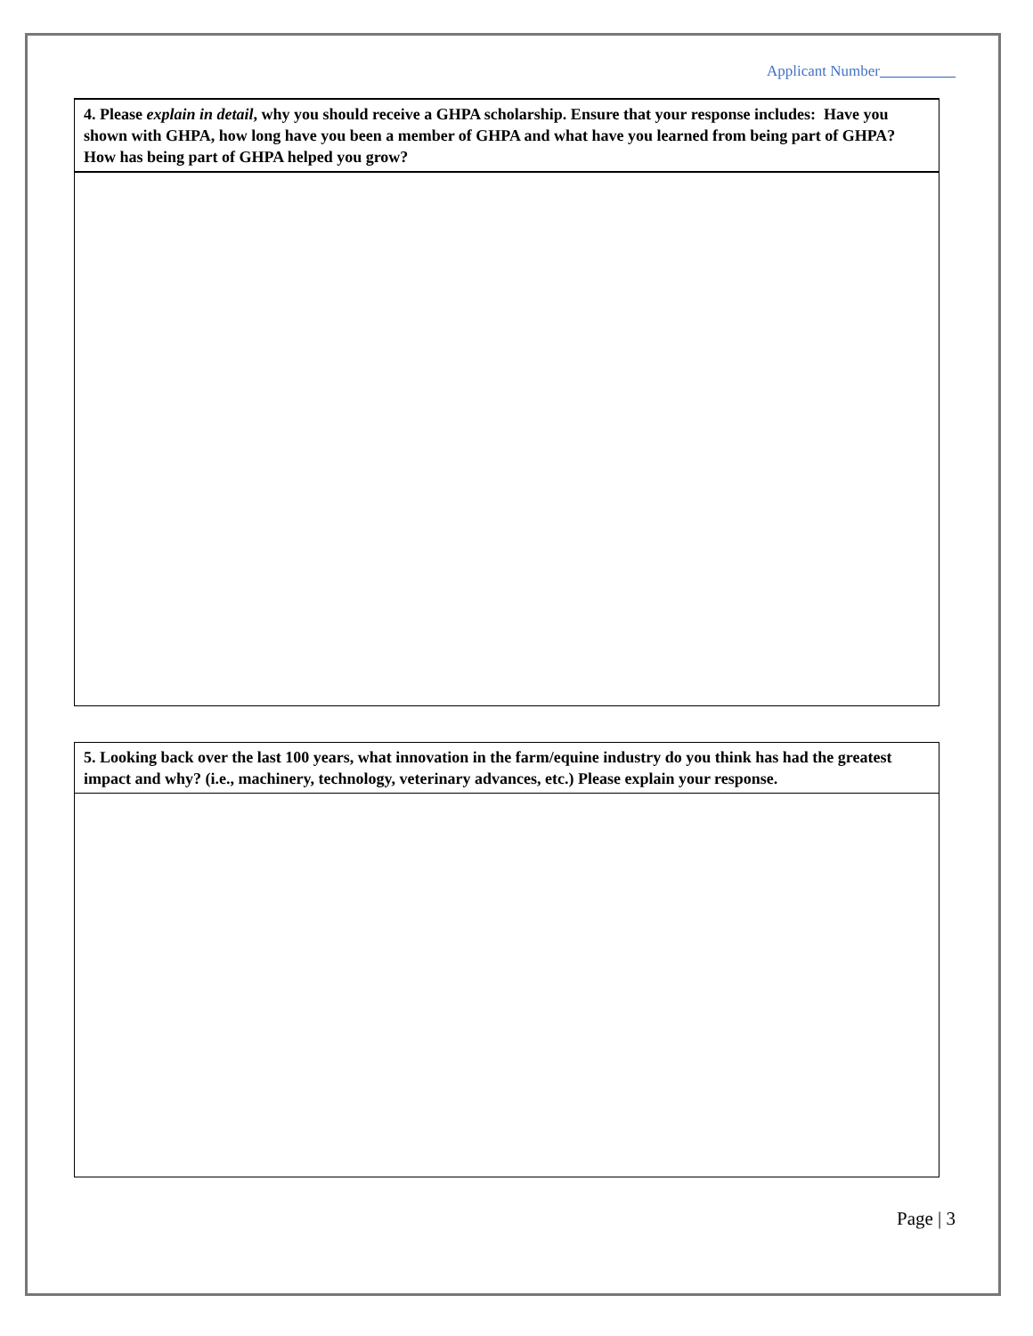Applicant Number__________
| 4. Please explain in detail , why you should receive a GHPA scholarship. Ensure that your response includes: Have you shown with GHPA, how long have you been a member of GHPA and what have you learned from being part of GHPA? How has being part of GHPA helped you grow? |
| 5. Looking back over the last 100 years, what innovation in the farm/equine industry do you think has had the greatest impact and why? (i.e., machinery, technology, veterinary advances, etc.) Please explain your response. |
Page | 3